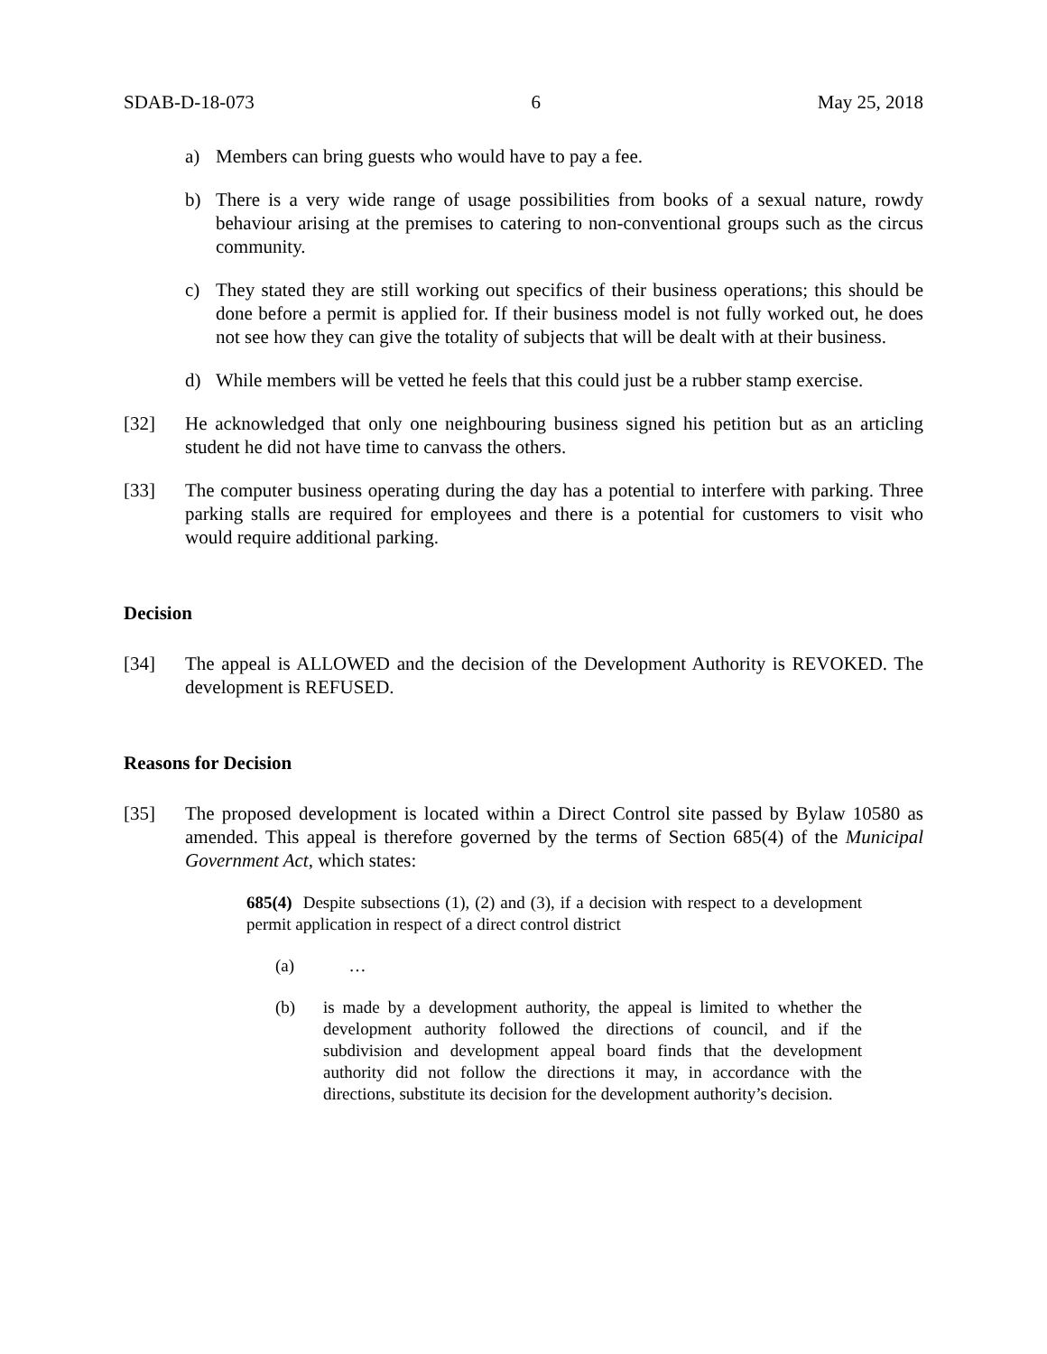SDAB-D-18-073 6 May 25, 2018
a) Members can bring guests who would have to pay a fee.
b) There is a very wide range of usage possibilities from books of a sexual nature, rowdy behaviour arising at the premises to catering to non-conventional groups such as the circus community.
c) They stated they are still working out specifics of their business operations; this should be done before a permit is applied for. If their business model is not fully worked out, he does not see how they can give the totality of subjects that will be dealt with at their business.
d) While members will be vetted he feels that this could just be a rubber stamp exercise.
[32] He acknowledged that only one neighbouring business signed his petition but as an articling student he did not have time to canvass the others.
[33] The computer business operating during the day has a potential to interfere with parking. Three parking stalls are required for employees and there is a potential for customers to visit who would require additional parking.
Decision
[34] The appeal is ALLOWED and the decision of the Development Authority is REVOKED. The development is REFUSED.
Reasons for Decision
[35] The proposed development is located within a Direct Control site passed by Bylaw 10580 as amended. This appeal is therefore governed by the terms of Section 685(4) of the Municipal Government Act, which states:
685(4) Despite subsections (1), (2) and (3), if a decision with respect to a development permit application in respect of a direct control district
(a) …
(b) is made by a development authority, the appeal is limited to whether the development authority followed the directions of council, and if the subdivision and development appeal board finds that the development authority did not follow the directions it may, in accordance with the directions, substitute its decision for the development authority’s decision.